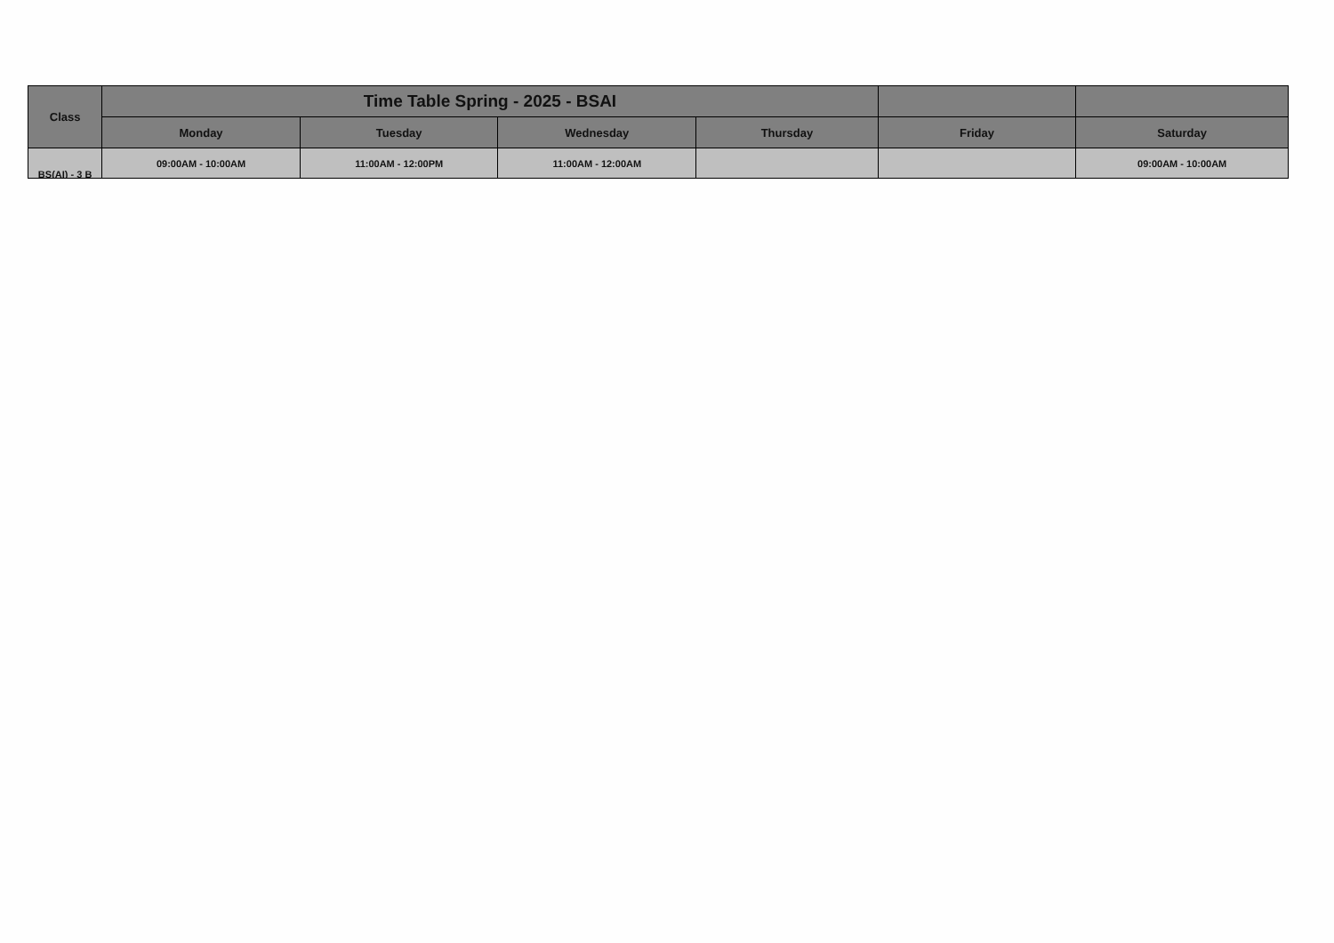| Class | Time Table Spring - 2025 - BSAI | | | | | |
| --- | --- | --- | --- | --- | --- | --- |
| | Monday | Tuesday | Wednesday | Thursday | Friday | Saturday |
| BS(AI) - 3 B | 09:00AM - 10:00AM | 11:00AM - 12:00PM | 11:00AM - 12:00AM | | | 09:00AM - 10:00AM |